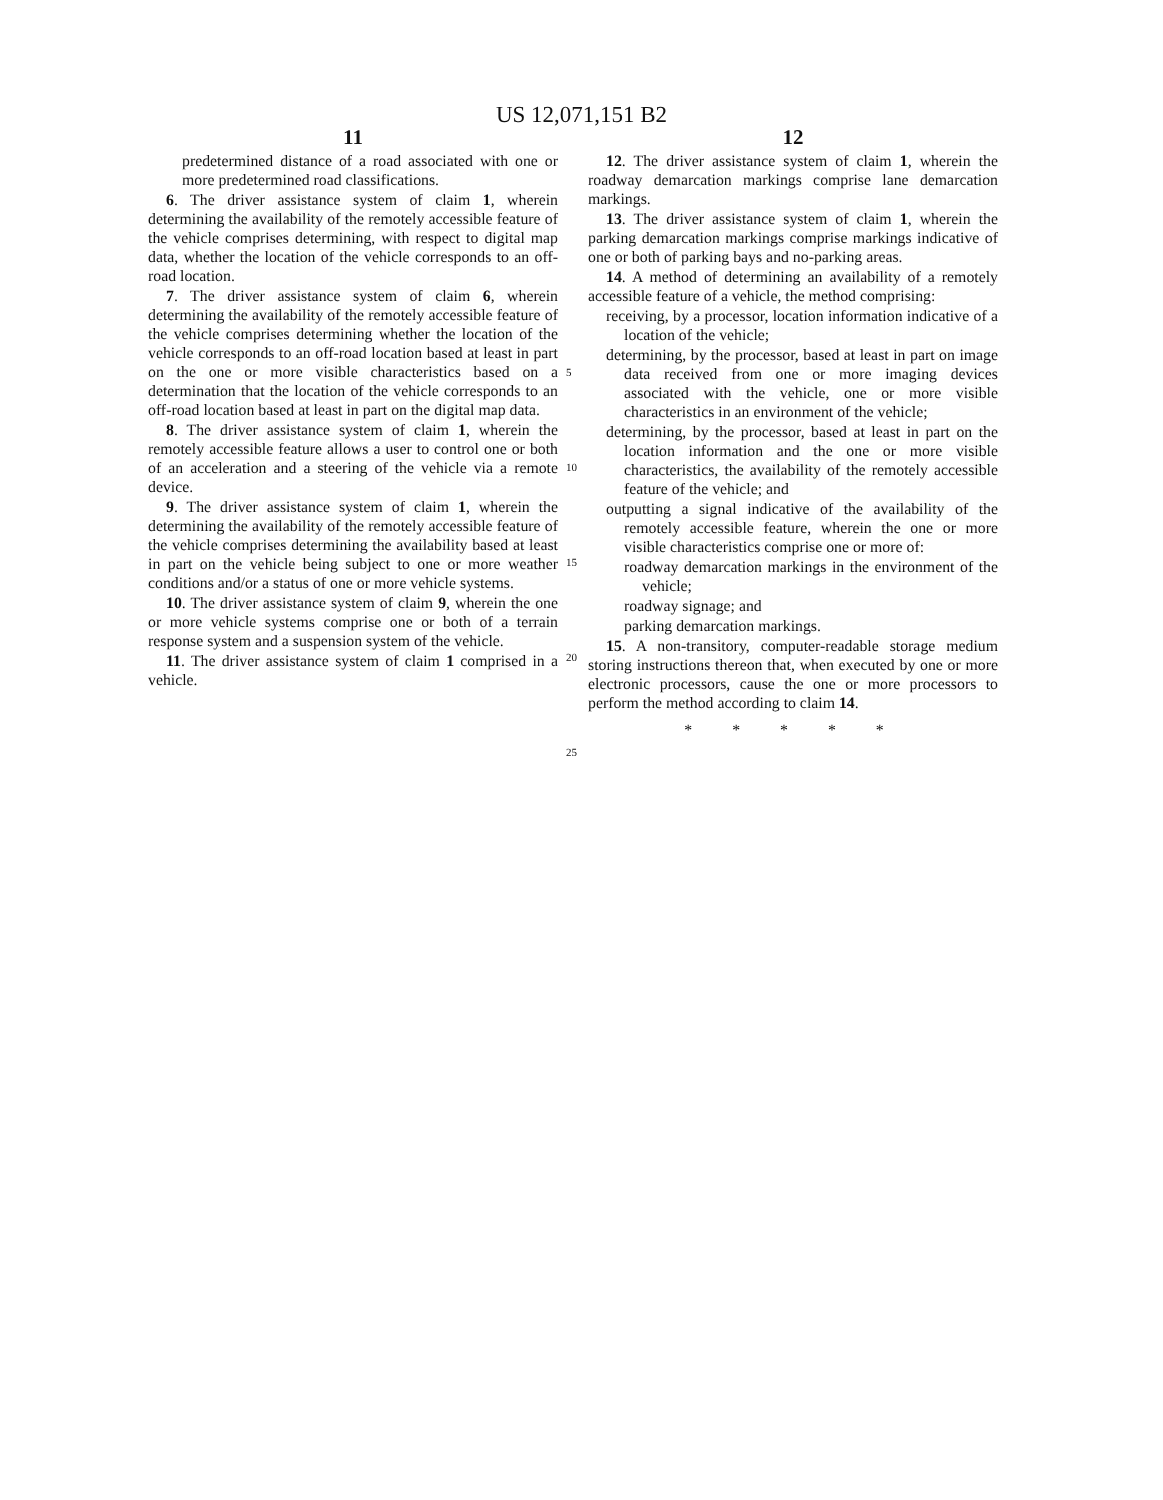US 12,071,151 B2
11
predetermined distance of a road associated with one or more predetermined road classifications.
6. The driver assistance system of claim 1, wherein determining the availability of the remotely accessible feature of the vehicle comprises determining, with respect to digital map data, whether the location of the vehicle corresponds to an off-road location.
7. The driver assistance system of claim 6, wherein determining the availability of the remotely accessible feature of the vehicle comprises determining whether the location of the vehicle corresponds to an off-road location based at least in part on the one or more visible characteristics based on a determination that the location of the vehicle corresponds to an off-road location based at least in part on the digital map data.
8. The driver assistance system of claim 1, wherein the remotely accessible feature allows a user to control one or both of an acceleration and a steering of the vehicle via a remote device.
9. The driver assistance system of claim 1, wherein the determining the availability of the remotely accessible feature of the vehicle comprises determining the availability based at least in part on the vehicle being subject to one or more weather conditions and/or a status of one or more vehicle systems.
10. The driver assistance system of claim 9, wherein the one or more vehicle systems comprise one or both of a terrain response system and a suspension system of the vehicle.
11. The driver assistance system of claim 1 comprised in a vehicle.
5
10
15
20
25
12
12. The driver assistance system of claim 1, wherein the roadway demarcation markings comprise lane demarcation markings.
13. The driver assistance system of claim 1, wherein the parking demarcation markings comprise markings indicative of one or both of parking bays and no-parking areas.
14. A method of determining an availability of a remotely accessible feature of a vehicle, the method comprising:
receiving, by a processor, location information indicative of a location of the vehicle;
determining, by the processor, based at least in part on image data received from one or more imaging devices associated with the vehicle, one or more visible characteristics in an environment of the vehicle;
determining, by the processor, based at least in part on the location information and the one or more visible characteristics, the availability of the remotely accessible feature of the vehicle; and
outputting a signal indicative of the availability of the remotely accessible feature, wherein the one or more visible characteristics comprise one or more of:
roadway demarcation markings in the environment of the vehicle;
roadway signage; and
parking demarcation markings.
15. A non-transitory, computer-readable storage medium storing instructions thereon that, when executed by one or more electronic processors, cause the one or more processors to perform the method according to claim 14.
* * * * *